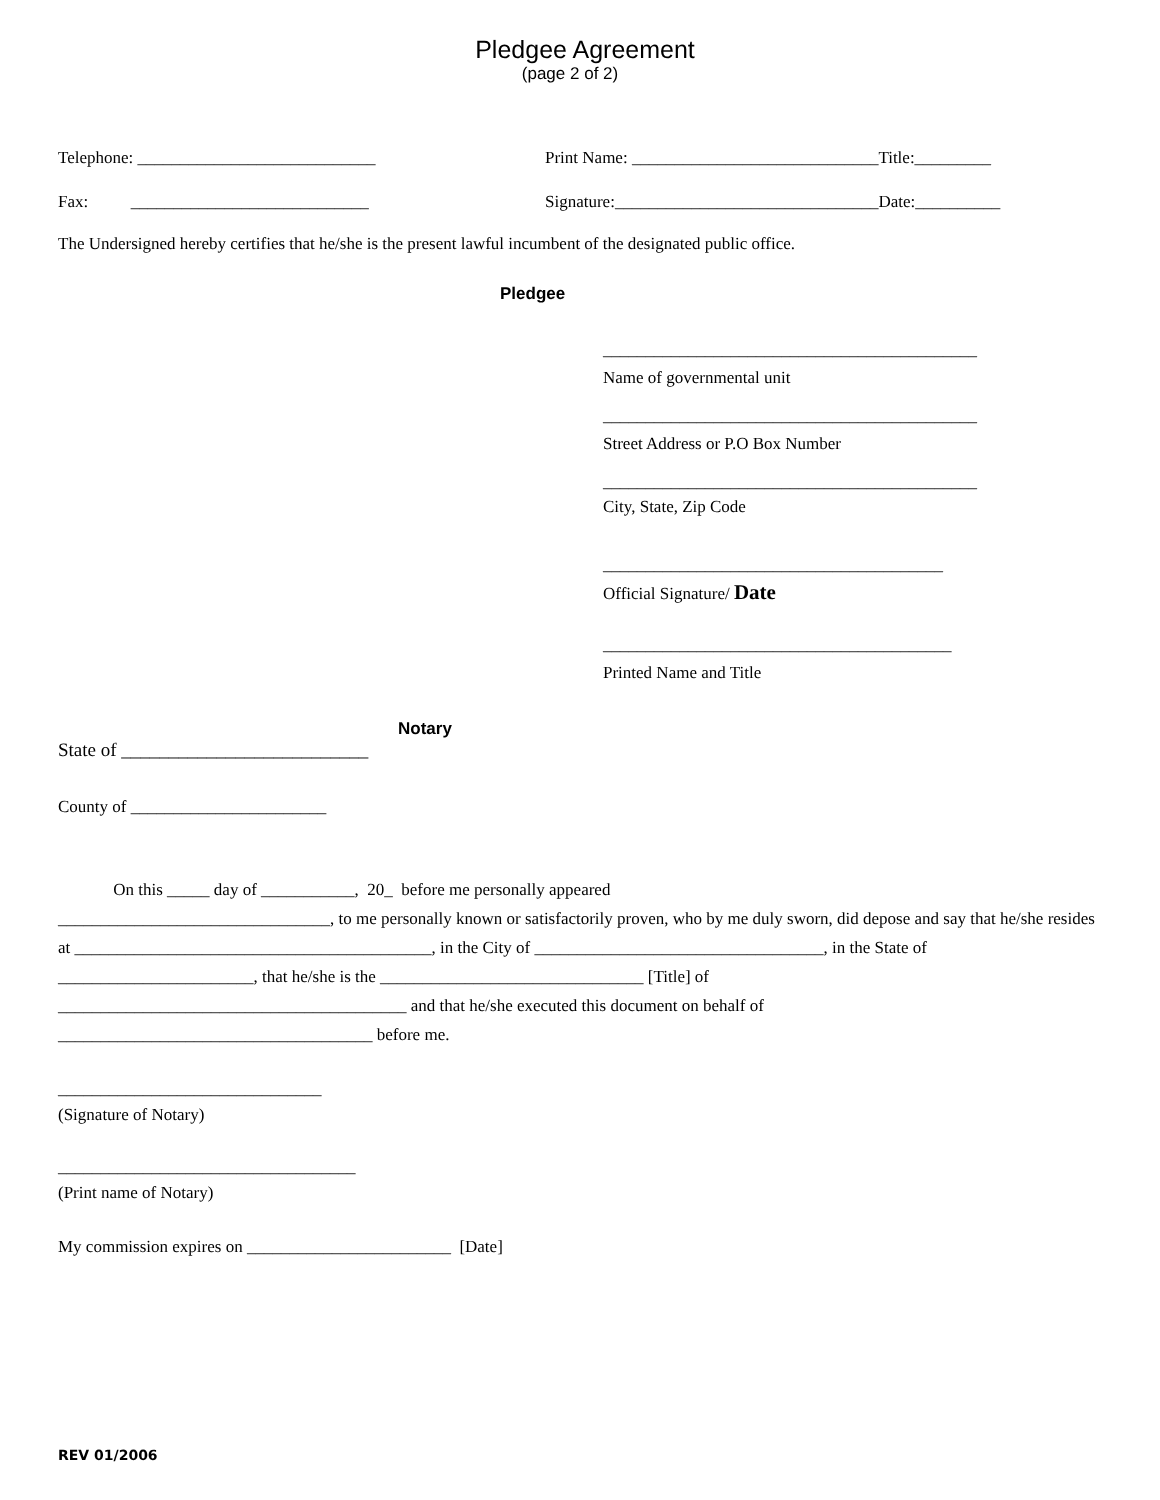Pledgee Agreement
(page 2 of 2)
Telephone: ____________________________ Print Name: _____________________________Title:_________
Fax: ____________________________ Signature:_______________________________Date:__________
The Undersigned hereby certifies that he/she is the present lawful incumbent of the designated public office.
Pledgee
____________________________________________
Name of governmental unit
____________________________________________
Street Address or P.O Box Number
____________________________________________
City, State, Zip Code
________________________________________
Official Signature/ Date
_________________________________________
Printed Name and Title
Notary
State of __________________________
County of _______________________
On this _____ day of ___________, 20_ before me personally appeared
________________________________, to me personally known or satisfactorily proven, who by me duly sworn, did depose and say that he/she resides at __________________________________________, in the City of __________________________________, in the State of _______________________, that he/she is the _______________________________ [Title] of
_________________________________________ and that he/she executed this document on behalf of
_____________________________________ before me.
_______________________________
(Signature of Notary)
___________________________________
(Print name of Notary)
My commission expires on ________________________ [Date]
REV 01/2006